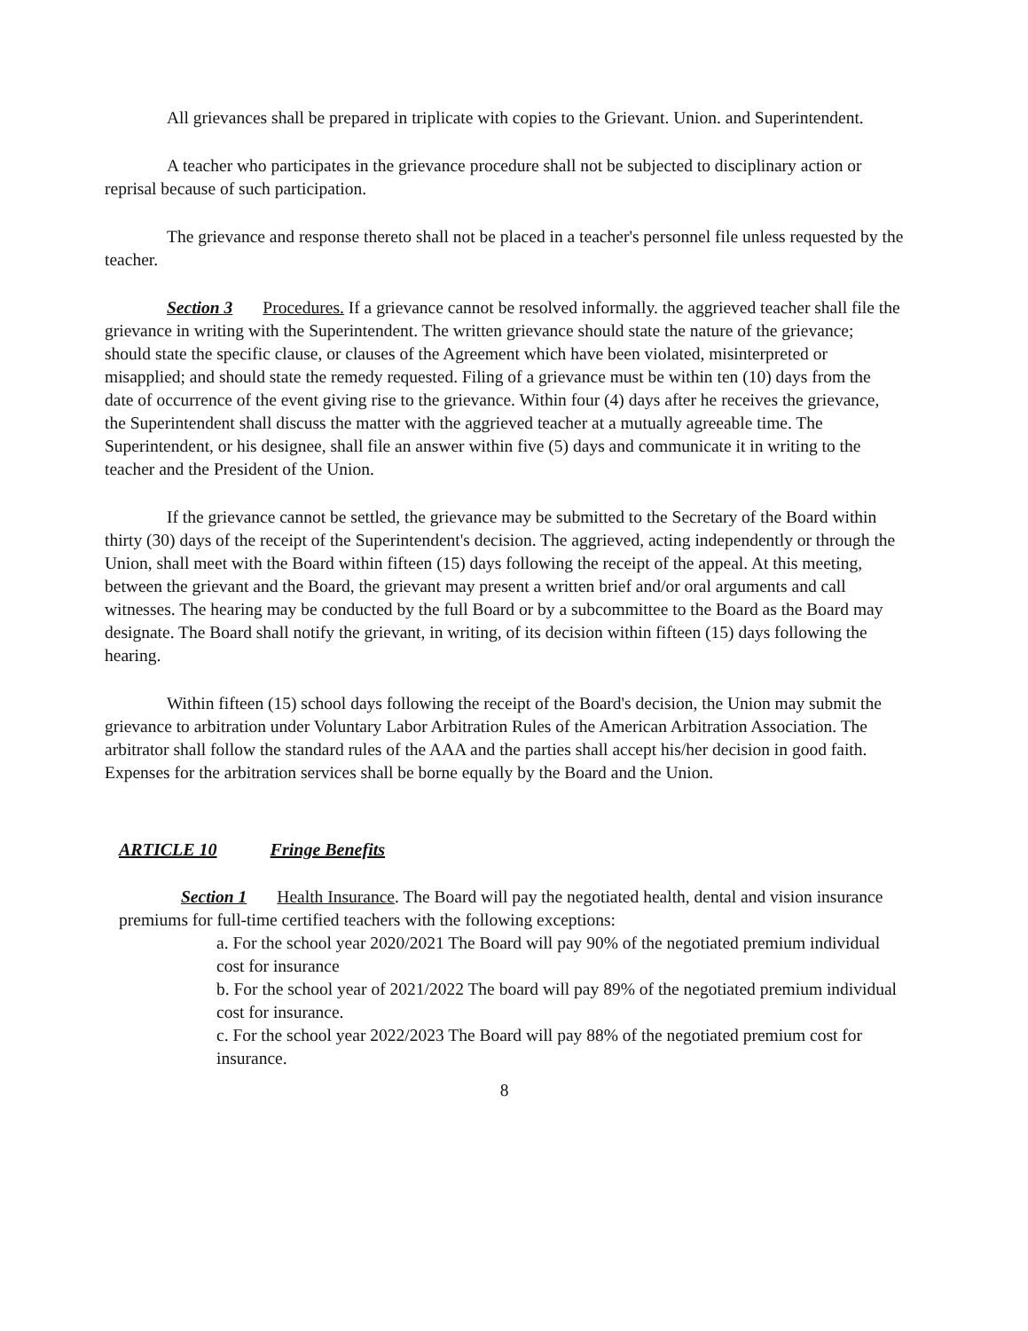All grievances shall be prepared in triplicate with copies to the Grievant. Union. and Superintendent.
A teacher who participates in the grievance procedure shall not be subjected to disciplinary action or reprisal because of such participation.
The grievance and response thereto shall not be placed in a teacher's personnel file unless requested by the teacher.
Section 3 Procedures. If a grievance cannot be resolved informally. the aggrieved teacher shall file the grievance in writing with the Superintendent. The written grievance should state the nature of the grievance; should state the specific clause, or clauses of the Agreement which have been violated, misinterpreted or misapplied; and should state the remedy requested. Filing of a grievance must be within ten (10) days from the date of occurrence of the event giving rise to the grievance. Within four (4) days after he receives the grievance, the Superintendent shall discuss the matter with the aggrieved teacher at a mutually agreeable time. The Superintendent, or his designee, shall file an answer within five (5) days and communicate it in writing to the teacher and the President of the Union.
If the grievance cannot be settled, the grievance may be submitted to the Secretary of the Board within thirty (30) days of the receipt of the Superintendent's decision. The aggrieved, acting independently or through the Union, shall meet with the Board within fifteen (15) days following the receipt of the appeal. At this meeting, between the grievant and the Board, the grievant may present a written brief and/or oral arguments and call witnesses. The hearing may be conducted by the full Board or by a subcommittee to the Board as the Board may designate. The Board shall notify the grievant, in writing, of its decision within fifteen (15) days following the hearing.
Within fifteen (15) school days following the receipt of the Board's decision, the Union may submit the grievance to arbitration under Voluntary Labor Arbitration Rules of the American Arbitration Association. The arbitrator shall follow the standard rules of the AAA and the parties shall accept his/her decision in good faith. Expenses for the arbitration services shall be borne equally by the Board and the Union.
ARTICLE 10 Fringe Benefits
Section 1 Health Insurance. The Board will pay the negotiated health, dental and vision insurance premiums for full-time certified teachers with the following exceptions:
a. For the school year 2020/2021 The Board will pay 90% of the negotiated premium individual cost for insurance
b. For the school year of 2021/2022 The board will pay 89% of the negotiated premium individual cost for insurance.
c. For the school year 2022/2023 The Board will pay 88% of the negotiated premium cost for insurance.
8